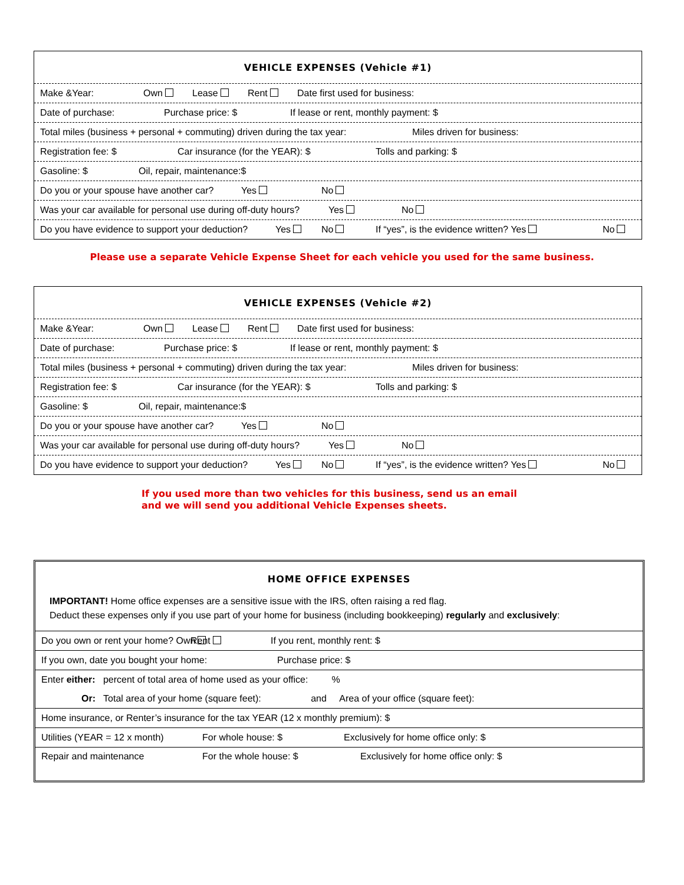| VEHICLE EXPENSES (Vehicle #1) |
| Make &Year: Own Lease Rent Date first used for business: |
| Date of purchase: Purchase price: $ If lease or rent, monthly payment: $ |
| Total miles (business + personal + commuting) driven during the tax year: Miles driven for business: |
| Registration fee: $ Car insurance (for the YEAR): $ Tolls and parking: $ |
| Gasoline: $ Oil, repair, maintenance:$ |
| Do you or your spouse have another car? Yes No |
| Was your car available for personal use during off-duty hours? Yes No |
| Do you have evidence to support your deduction? Yes No If “yes”, is the evidence written? Yes No |
Please use a separate Vehicle Expense Sheet for each vehicle you used for the same business.
| VEHICLE EXPENSES (Vehicle #2) |
| Make &Year: Own Lease Rent Date first used for business: |
| Date of purchase: Purchase price: $ If lease or rent, monthly payment: $ |
| Total miles (business + personal + commuting) driven during the tax year: Miles driven for business: |
| Registration fee: $ Car insurance (for the YEAR): $ Tolls and parking: $ |
| Gasoline: $ Oil, repair, maintenance:$ |
| Do you or your spouse have another car? Yes No |
| Was your car available for personal use during off-duty hours? Yes No |
| Do you have evidence to support your deduction? Yes No If “yes”, is the evidence written? Yes No |
If you used more than two vehicles for this business, send us an email
and we will send you additional Vehicle Expenses sheets.
HOME OFFICE EXPENSES
IMPORTANT! Home office expenses are a sensitive issue with the IRS, often raising a red flag.
Deduct these expenses only if you use part of your home for business (including bookkeeping) regularly and exclusively:
| Do you own or rent your home? Own Rent If you rent, monthly rent: $ |
| If you own, date you bought your home: Purchase price: $ |
| Enter either: percent of total area of home used as your office: % Or: Total area of your home (square feet): and Area of your office (square feet): |
| Home insurance, or Renter’s insurance for the tax YEAR (12 x monthly premium): $ |
| Utilities (YEAR = 12 x month) For whole house: $ Exclusively for home office only: $ |
| Repair and maintenance For the whole house: $ Exclusively for home office only: $ |